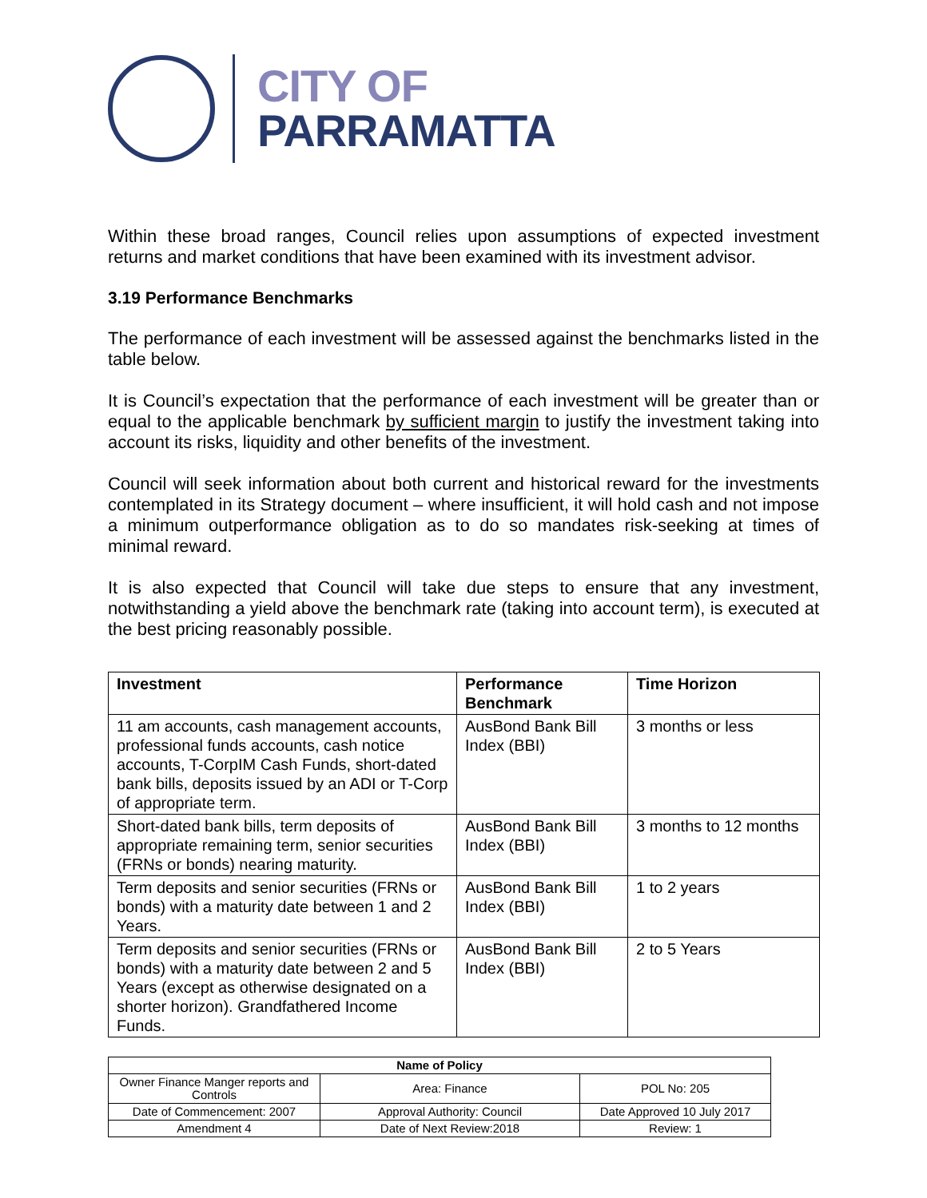CITY OF
PARRAMATTA
Within these broad ranges, Council relies upon assumptions of expected investment returns and market conditions that have been examined with its investment advisor.
3.19 Performance Benchmarks
The performance of each investment will be assessed against the benchmarks listed in the table below.
It is Council’s expectation that the performance of each investment will be greater than or equal to the applicable benchmark by sufficient margin to justify the investment taking into account its risks, liquidity and other benefits of the investment.
Council will seek information about both current and historical reward for the investments contemplated in its Strategy document – where insufficient, it will hold cash and not impose a minimum outperformance obligation as to do so mandates risk-seeking at times of minimal reward.
It is also expected that Council will take due steps to ensure that any investment, notwithstanding a yield above the benchmark rate (taking into account term), is executed at the best pricing reasonably possible.
| Investment | Performance Benchmark | Time Horizon |
| --- | --- | --- |
| 11 am accounts, cash management accounts, professional funds accounts, cash notice accounts, T-CorpIM Cash Funds, short-dated bank bills, deposits issued by an ADI or T-Corp of appropriate term. | AusBond Bank Bill Index (BBI) | 3 months or less |
| Short-dated bank bills, term deposits of appropriate remaining term, senior securities (FRNs or bonds) nearing maturity. | AusBond Bank Bill Index (BBI) | 3 months to 12 months |
| Term deposits and senior securities (FRNs or bonds) with a maturity date between 1 and 2 Years. | AusBond Bank Bill Index (BBI) | 1 to 2 years |
| Term deposits and senior securities (FRNs or bonds) with a maturity date between 2 and 5 Years (except as otherwise designated on a shorter horizon). Grandfathered Income Funds. | AusBond Bank Bill Index (BBI) | 2 to 5 Years |
| Name of Policy | | |
| --- | --- | --- |
| Owner Finance Manger reports and Controls | Area: Finance | POL No: 205 |
| Date of Commencement: 2007 | Approval Authority: Council | Date Approved 10 July 2017 |
| Amendment 4 | Date of Next Review:2018 | Review: 1 |